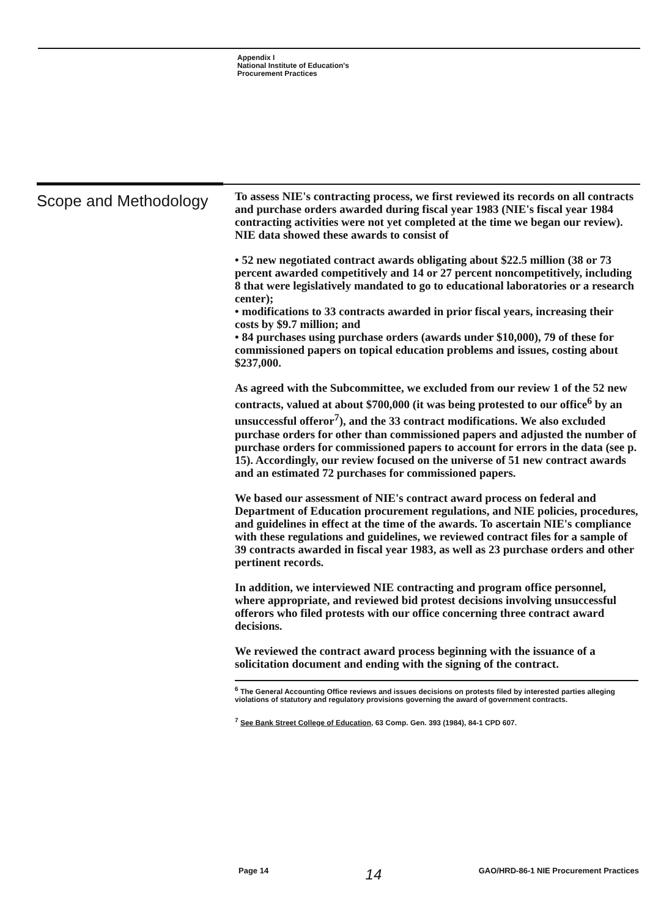Appendix I
National Institute of Education's
Procurement Practices
Scope and Methodology
To assess NIE's contracting process, we first reviewed its records on all contracts and purchase orders awarded during fiscal year 1983 (NIE's fiscal year 1984 contracting activities were not yet completed at the time we began our review). NIE data showed these awards to consist of
• 52 new negotiated contract awards obligating about $22.5 million (38 or 73 percent awarded competitively and 14 or 27 percent noncompetitively, including 8 that were legislatively mandated to go to educational laboratories or a research center);
• modifications to 33 contracts awarded in prior fiscal years, increasing their costs by $9.7 million; and
• 84 purchases using purchase orders (awards under $10,000), 79 of these for commissioned papers on topical education problems and issues, costing about $237,000.
As agreed with the Subcommittee, we excluded from our review 1 of the 52 new contracts, valued at about $700,000 (it was being protested to our office<sup>6</sup> by an unsuccessful offeror<sup>7</sup>), and the 33 contract modifications. We also excluded purchase orders for other than commissioned papers and adjusted the number of purchase orders for commissioned papers to account for errors in the data (see p. 15). Accordingly, our review focused on the universe of 51 new contract awards and an estimated 72 purchases for commissioned papers.
We based our assessment of NIE's contract award process on federal and Department of Education procurement regulations, and NIE policies, procedures, and guidelines in effect at the time of the awards. To ascertain NIE's compliance with these regulations and guidelines, we reviewed contract files for a sample of 39 contracts awarded in fiscal year 1983, as well as 23 purchase orders and other pertinent records.
In addition, we interviewed NIE contracting and program office personnel, where appropriate, and reviewed bid protest decisions involving unsuccessful offerors who filed protests with our office concerning three contract award decisions.
We reviewed the contract award process beginning with the issuance of a solicitation document and ending with the signing of the contract.
<sup>6</sup> The General Accounting Office reviews and issues decisions on protests filed by interested parties alleging violations of statutory and regulatory provisions governing the award of government contracts.
<sup>7</sup> See Bank Street College of Education, 63 Comp. Gen. 393 (1984), 84-1 CPD 607.
Page 14 14 GAO/HRD-86-1 NIE Procurement Practices